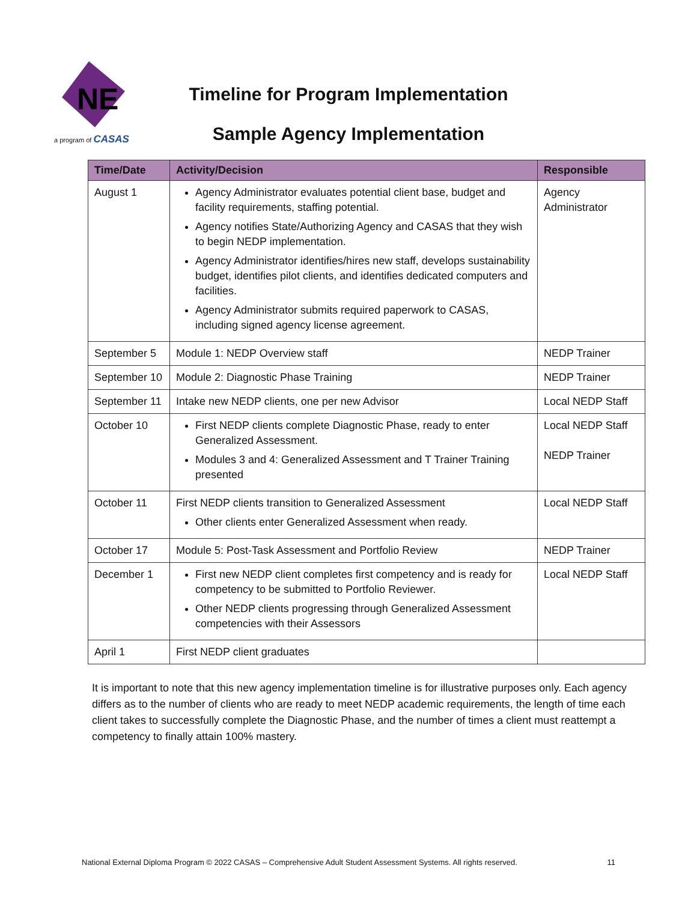NE
a program of CASAS
Timeline for Program Implementation
Sample Agency Implementation
| Time/Date | Activity/Decision | Responsible |
| --- | --- | --- |
| August 1 | Agency Administrator evaluates potential client base, budget and facility requirements, staffing potential. Agency notifies State/Authorizing Agency and CASAS that they wish to begin NEDP implementation. Agency Administrator identifies/hires new staff, develops sustainability budget, identifies pilot clients, and identifies dedicated computers and facilities. Agency Administrator submits required paperwork to CASAS, including signed agency license agreement. | Agency Administrator |
| September 5 | Module 1: NEDP Overview staff | NEDP Trainer |
| September 10 | Module 2: Diagnostic Phase Training | NEDP Trainer |
| September 11 | Intake new NEDP clients, one per new Advisor | Local NEDP Staff |
| October 10 | First NEDP clients complete Diagnostic Phase, ready to enter Generalized Assessment. Modules 3 and 4: Generalized Assessment and T Trainer Training presented | Local NEDP Staff NEDP Trainer |
| October 11 | First NEDP clients transition to Generalized Assessment Other clients enter Generalized Assessment when ready. | Local NEDP Staff |
| October 17 | Module 5: Post-Task Assessment and Portfolio Review | NEDP Trainer |
| December 1 | First new NEDP client completes first competency and is ready for competency to be submitted to Portfolio Reviewer. Other NEDP clients progressing through Generalized Assessment competencies with their Assessors | Local NEDP Staff |
| April 1 | First NEDP client graduates | |
It is important to note that this new agency implementation timeline is for illustrative purposes only. Each agency differs as to the number of clients who are ready to meet NEDP academic requirements, the length of time each client takes to successfully complete the Diagnostic Phase, and the number of times a client must reattempt a competency to finally attain 100% mastery.
National External Diploma Program © 2022 CASAS – Comprehensive Adult Student Assessment Systems. All rights reserved. 11